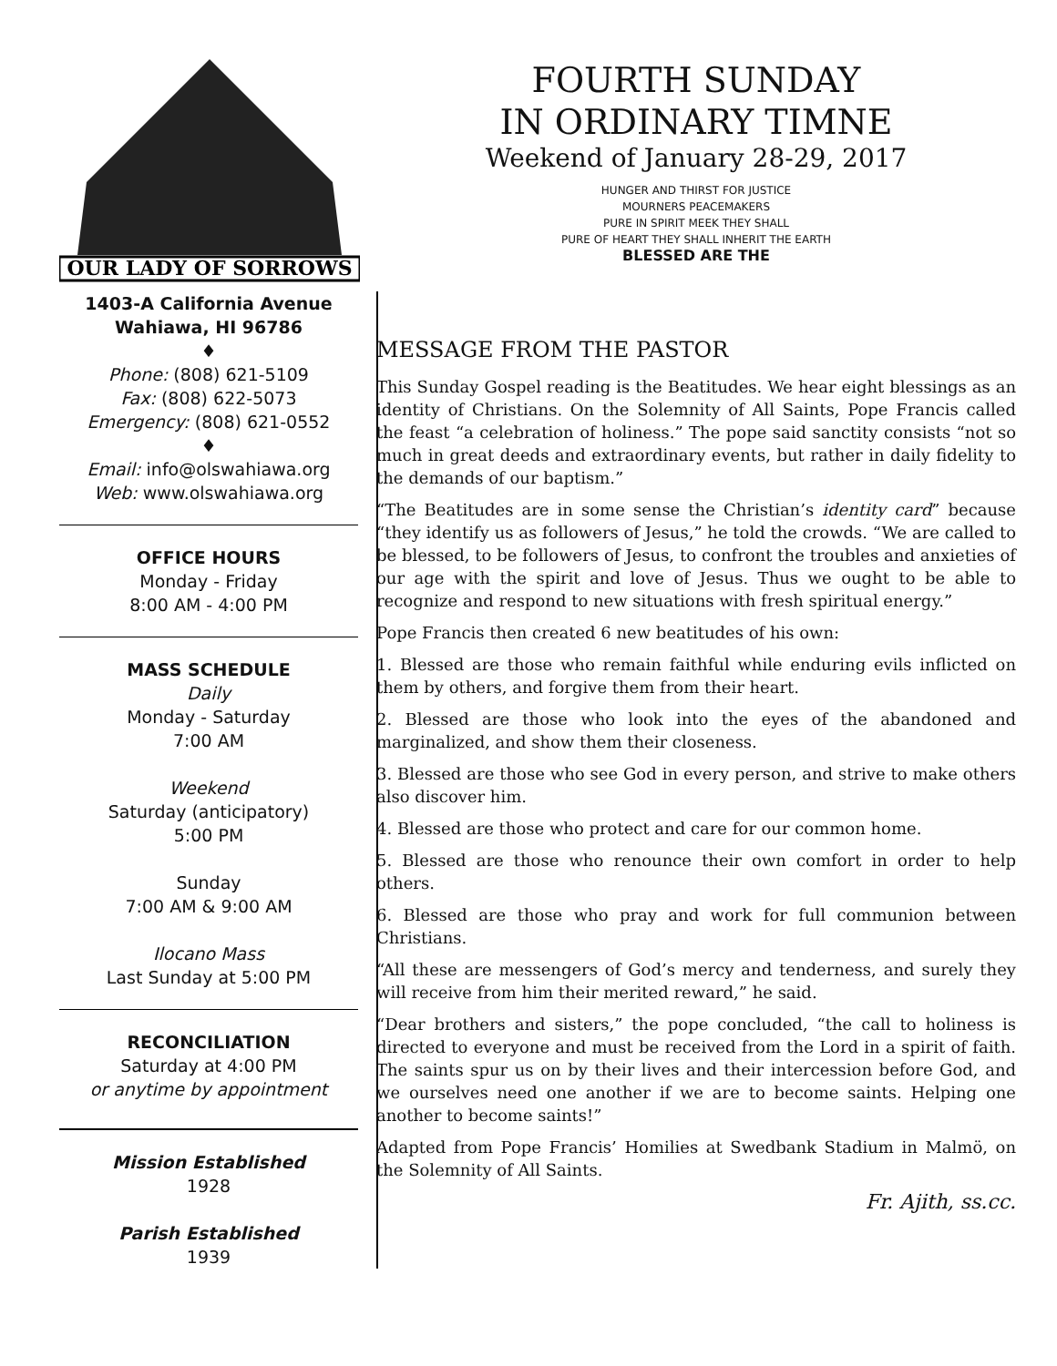OUR LADY OF SORROWS
1403-A California Avenue
Wahiawa, HI 96786
♦
Phone: (808) 621-5109
Fax: (808) 622-5073
Emergency: (808) 621-0552
♦
Email: info@olswahiawa.org
Web: www.olswahiawa.org
OFFICE HOURS
Monday - Friday
8:00 AM - 4:00 PM
MASS SCHEDULE
Daily
Monday - Saturday
7:00 AM
Weekend
Saturday (anticipatory)
5:00 PM
Sunday
7:00 AM & 9:00 AM
Ilocano Mass
Last Sunday at 5:00 PM
RECONCILIATION
Saturday at 4:00 PM
or anytime by appointment
Mission Established
1928
Parish Established
1939
FOURTH SUNDAY
IN ORDINARY TIMNE
Weekend of January 28-29, 2017
HUNGER AND THIRST FOR JUSTICE
MOURNERS PEACEMAKERS
PURE IN SPIRIT MEEK THEY SHALL
PURE OF HEART THEY SHALL INHERIT THE EARTH
BLESSED ARE THE
MESSAGE FROM THE PASTOR
This Sunday Gospel reading is the Beatitudes. We hear eight blessings as an identity of Christians. On the Solemnity of All Saints, Pope Francis called the feast “a celebration of holiness.” The pope said sanctity consists “not so much in great deeds and extraordinary events, but rather in daily fidelity to the demands of our baptism.”
“The Beatitudes are in some sense the Christian’s identity card” because “they identify us as followers of Jesus,” he told the crowds. “We are called to be blessed, to be followers of Jesus, to confront the troubles and anxieties of our age with the spirit and love of Jesus. Thus we ought to be able to recognize and respond to new situations with fresh spiritual energy.”
Pope Francis then created 6 new beatitudes of his own:
1. Blessed are those who remain faithful while enduring evils inflicted on them by others, and forgive them from their heart.
2. Blessed are those who look into the eyes of the abandoned and marginalized, and show them their closeness.
3. Blessed are those who see God in every person, and strive to make others also discover him.
4. Blessed are those who protect and care for our common home.
5. Blessed are those who renounce their own comfort in order to help others.
6. Blessed are those who pray and work for full communion between Christians.
“All these are messengers of God’s mercy and tenderness, and surely they will receive from him their merited reward,” he said.
“Dear brothers and sisters,” the pope concluded, “the call to holiness is directed to everyone and must be received from the Lord in a spirit of faith. The saints spur us on by their lives and their intercession before God, and we ourselves need one another if we are to become saints. Helping one another to become saints!”
Adapted from Pope Francis’ Homilies at Swedbank Stadium in Malmö, on the Solemnity of All Saints.
Fr. Ajith, ss.cc.